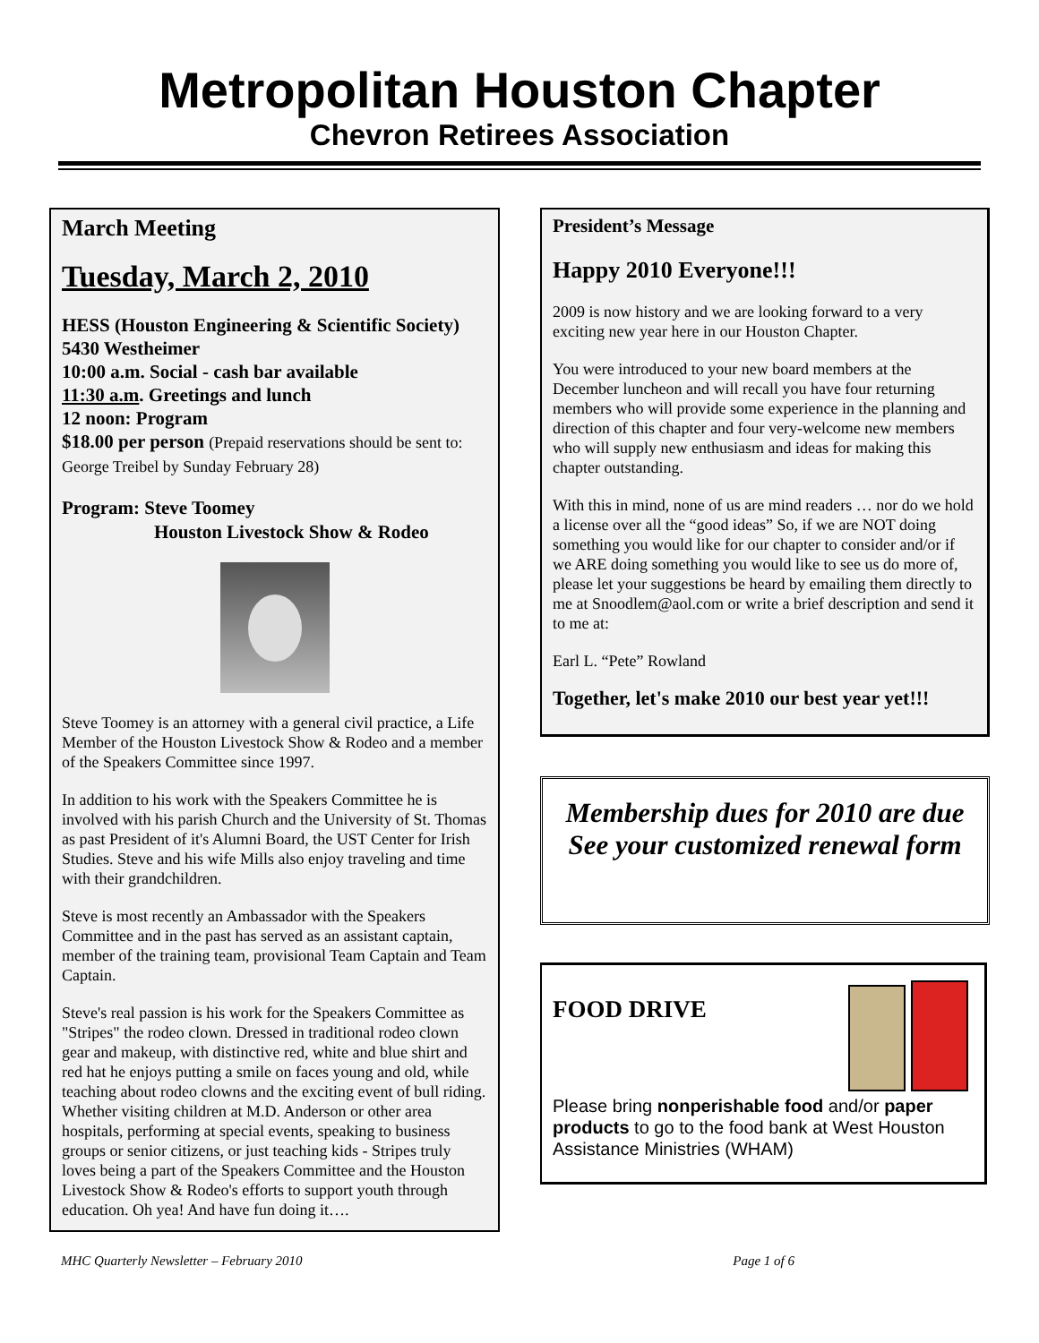Metropolitan Houston Chapter
Chevron Retirees Association
March Meeting
Tuesday, March 2, 2010
HESS (Houston Engineering & Scientific Society) 5430 Westheimer
10:00 a.m. Social - cash bar available
11:30 a.m. Greetings and lunch
12 noon: Program
$18.00 per person (Prepaid reservations should be sent to: George Treibel by Sunday February 28)
Program: Steve Toomey
Houston Livestock Show & Rodeo
Steve Toomey is an attorney with a general civil practice, a Life Member of the Houston Livestock Show & Rodeo and a member of the Speakers Committee since 1997.
In addition to his work with the Speakers Committee he is involved with his parish Church and the University of St. Thomas as past President of it's Alumni Board, the UST Center for Irish Studies. Steve and his wife Mills also enjoy traveling and time with their grandchildren.
Steve is most recently an Ambassador with the Speakers Committee and in the past has served as an assistant captain, member of the training team, provisional Team Captain and Team Captain.
Steve's real passion is his work for the Speakers Committee as "Stripes" the rodeo clown. Dressed in traditional rodeo clown gear and makeup, with distinctive red, white and blue shirt and red hat he enjoys putting a smile on faces young and old, while teaching about rodeo clowns and the exciting event of bull riding. Whether visiting children at M.D. Anderson or other area hospitals, performing at special events, speaking to business groups or senior citizens, or just teaching kids - Stripes truly loves being a part of the Speakers Committee and the Houston Livestock Show & Rodeo's efforts to support youth through education. Oh yea! And have fun doing it….
President’s Message
Happy 2010 Everyone!!!
2009 is now history and we are looking forward to a very exciting new year here in our Houston Chapter.
You were introduced to your new board members at the December luncheon and will recall you have four returning members who will provide some experience in the planning and direction of this chapter and four very-welcome new members who will supply new enthusiasm and ideas for making this chapter outstanding.
With this in mind, none of us are mind readers … nor do we hold a license over all the “good ideas” So, if we are NOT doing something you would like for our chapter to consider and/or if we ARE doing something you would like to see us do more of, please let your suggestions be heard by emailing them directly to me at Snoodlem@aol.com or write a brief description and send it to me at:
Earl L. “Pete” Rowland
Together, let's make 2010 our best year yet!!!
Membership dues for 2010 are due
See your customized renewal form
FOOD DRIVE
Please bring nonperishable food and/or paper products to go to the food bank at West Houston Assistance Ministries (WHAM)
MHC Quarterly Newsletter – February 2010 Page 1 of 6